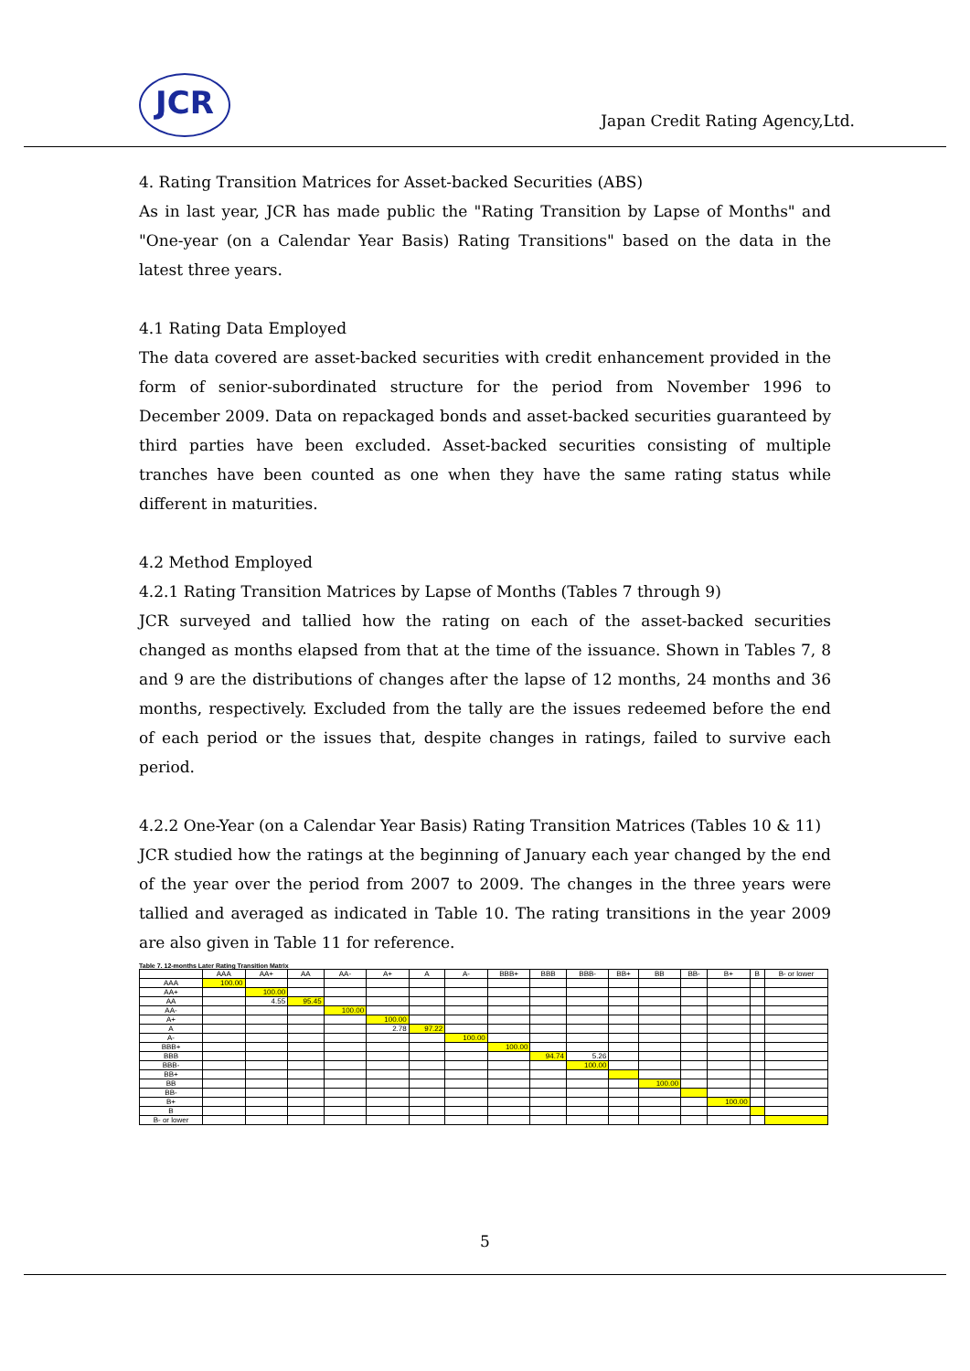JCR
Japan Credit Rating Agency,Ltd.
4. Rating Transition Matrices for Asset-backed Securities (ABS)
As in last year, JCR has made public the "Rating Transition by Lapse of Months" and "One-year (on a Calendar Year Basis) Rating Transitions" based on the data in the latest three years.
4.1 Rating Data Employed
The data covered are asset-backed securities with credit enhancement provided in the form of senior-subordinated structure for the period from November 1996 to December 2009. Data on repackaged bonds and asset-backed securities guaranteed by third parties have been excluded. Asset-backed securities consisting of multiple tranches have been counted as one when they have the same rating status while different in maturities.
4.2 Method Employed
4.2.1 Rating Transition Matrices by Lapse of Months (Tables 7 through 9)
JCR surveyed and tallied how the rating on each of the asset-backed securities changed as months elapsed from that at the time of the issuance. Shown in Tables 7, 8 and 9 are the distributions of changes after the lapse of 12 months, 24 months and 36 months, respectively. Excluded from the tally are the issues redeemed before the end of each period or the issues that, despite changes in ratings, failed to survive each period.
4.2.2 One-Year (on a Calendar Year Basis) Rating Transition Matrices (Tables 10 & 11)
JCR studied how the ratings at the beginning of January each year changed by the end of the year over the period from 2007 to 2009. The changes in the three years were tallied and averaged as indicated in Table 10. The rating transitions in the year 2009 are also given in Table 11 for reference.
Table 7. 12-months Later Rating Transition Matrix
| | AAA | AA+ | AA | AA- | A+ | A | A- | BBB+ | BBB | BBB- | BB+ | BB | BB- | B+ | B | B- or lower |
| --- | --- | --- | --- | --- | --- | --- | --- | --- | --- | --- | --- | --- | --- | --- | --- | --- |
| AAA | 100.00 | | | | | | | | | | | | | | | |
| AA+ | | 100.00 | | | | | | | | | | | | | | |
| AA | | 4.55 | 95.45 | | | | | | | | | | | | | |
| AA- | | | | 100.00 | | | | | | | | | | | | |
| A+ | | | | | 100.00 | | | | | | | | | | | |
| A | | | | | 2.78 | 97.22 | | | | | | | | | | |
| A- | | | | | | | 100.00 | | | | | | | | | |
| BBB+ | | | | | | | | 100.00 | | | | | | | | |
| BBB | | | | | | | | | 94.74 | 5.26 | | | | | | |
| BBB- | | | | | | | | | | 100.00 | | | | | | |
| BB+ | | | | | | | | | | | | | | | | |
| BB | | | | | | | | | | | | 100.00 | | | | |
| BB- | | | | | | | | | | | | | | | | |
| B+ | | | | | | | | | | | | | | 100.00 | | |
| B | | | | | | | | | | | | | | | | |
| B- or lower | | | | | | | | | | | | | | | | |
5